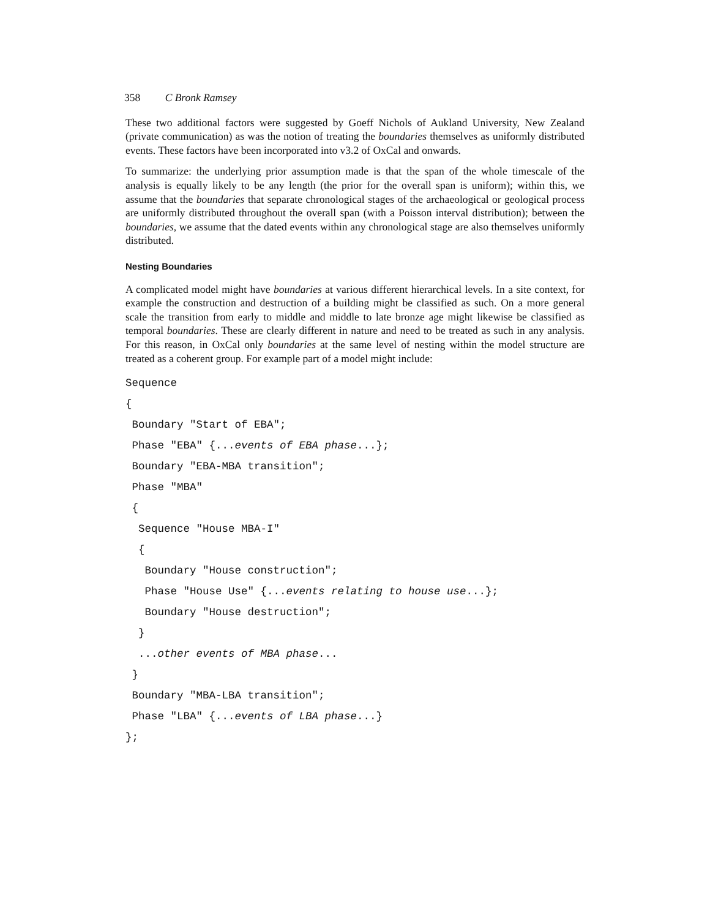358 C Bronk Ramsey
These two additional factors were suggested by Goeff Nichols of Aukland University, New Zealand (private communication) as was the notion of treating the boundaries themselves as uniformly distributed events. These factors have been incorporated into v3.2 of OxCal and onwards.
To summarize: the underlying prior assumption made is that the span of the whole timescale of the analysis is equally likely to be any length (the prior for the overall span is uniform); within this, we assume that the boundaries that separate chronological stages of the archaeological or geological process are uniformly distributed throughout the overall span (with a Poisson interval distribution); between the boundaries, we assume that the dated events within any chronological stage are also themselves uniformly distributed.
Nesting Boundaries
A complicated model might have boundaries at various different hierarchical levels. In a site context, for example the construction and destruction of a building might be classified as such. On a more general scale the transition from early to middle and middle to late bronze age might likewise be classified as temporal boundaries. These are clearly different in nature and need to be treated as such in any analysis. For this reason, in OxCal only boundaries at the same level of nesting within the model structure are treated as a coherent group. For example part of a model might include:
Sequence
{
 Boundary "Start of EBA";
 Phase "EBA" {...events of EBA phase...};
 Boundary "EBA-MBA transition";
 Phase "MBA"
 {
  Sequence "House MBA-I"
  {
   Boundary "House construction";
   Phase "House Use" {...events relating to house use...};
   Boundary "House destruction";
  }
  ...other events of MBA phase...
 }
 Boundary "MBA-LBA transition";
 Phase "LBA" {...events of LBA phase...}
};